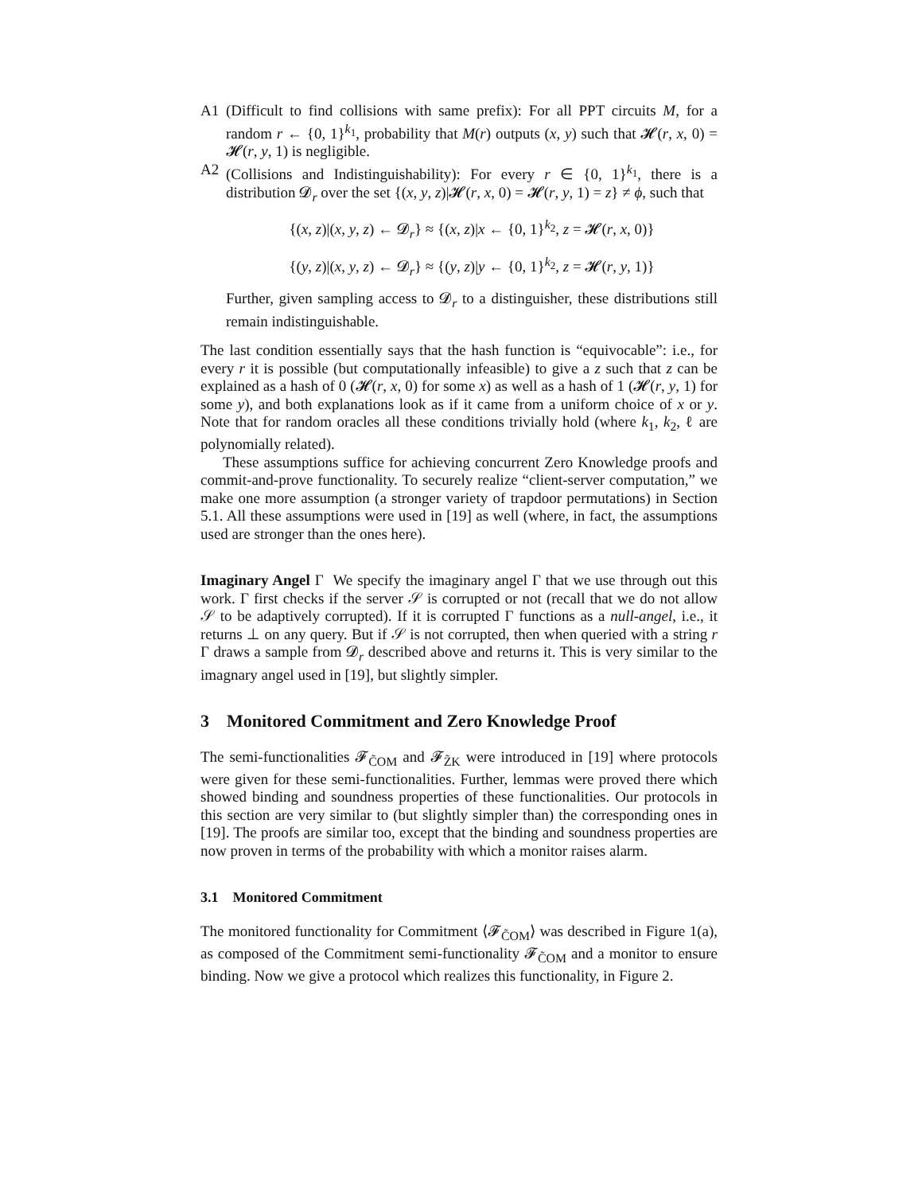A1 (Difficult to find collisions with same prefix): For all PPT circuits M, for a random r ← {0, 1}<sup>k<sub>1</sub></sup>, probability that M(r) outputs (x, y) such that 𝓗(r, x, 0) = 𝓗(r, y, 1) is negligible.
A2 (Collisions and Indistinguishability): For every r ∈ {0, 1}<sup>k<sub>1</sub></sup>, there is a distribution 𝓓<sub>r</sub> over the set {(x, y, z)|𝓗(r, x, 0) = 𝓗(r, y, 1) = z} ≠ ϕ, such that
{(x, z)|(x, y, z) ← 𝓓<sub>r</sub>} ≈ {(x, z)|x ← {0, 1}<sup>k<sub>2</sub></sup>, z = 𝓗(r, x, 0)}
{(y, z)|(x, y, z) ← 𝓓<sub>r</sub>} ≈ {(y, z)|y ← {0, 1}<sup>k<sub>2</sub></sup>, z = 𝓗(r, y, 1)}
Further, given sampling access to 𝓓<sub>r</sub> to a distinguisher, these distributions still remain indistinguishable.
The last condition essentially says that the hash function is “equivocable”: i.e., for every r it is possible (but computationally infeasible) to give a z such that z can be explained as a hash of 0 (𝓗(r, x, 0) for some x) as well as a hash of 1 (𝓗(r, y, 1) for some y), and both explanations look as if it came from a uniform choice of x or y. Note that for random oracles all these conditions trivially hold (where k<sub>1</sub>, k<sub>2</sub>, ℓ are polynomially related).
These assumptions suffice for achieving concurrent Zero Knowledge proofs and commit-and-prove functionality. To securely realize “client-server computation,” we make one more assumption (a stronger variety of trapdoor permutations) in Section 5.1. All these assumptions were used in [19] as well (where, in fact, the assumptions used are stronger than the ones here).
Imaginary Angel Γ We specify the imaginary angel Γ that we use through out this work. Γ first checks if the server 𝒮 is corrupted or not (recall that we do not allow 𝒮 to be adaptively corrupted). If it is corrupted Γ functions as a null-angel, i.e., it returns ⊥ on any query. But if 𝒮 is not corrupted, then when queried with a string r Γ draws a sample from 𝓓<sub>r</sub> described above and returns it. This is very similar to the imagnary angel used in [19], but slightly simpler.
3 Monitored Commitment and Zero Knowledge Proof
The semi-functionalities 𝓕<sub>C̃OM</sub> and 𝓕<sub>Z̃K</sub> were introduced in [19] where protocols were given for these semi-functionalities. Further, lemmas were proved there which showed binding and soundness properties of these functionalities. Our protocols in this section are very similar to (but slightly simpler than) the corresponding ones in [19]. The proofs are similar too, except that the binding and soundness properties are now proven in terms of the probability with which a monitor raises alarm.
3.1 Monitored Commitment
The monitored functionality for Commitment ⟨𝓕<sub>C̃OM</sub>⟩ was described in Figure 1(a), as composed of the Commitment semi-functionality 𝓕<sub>C̃OM</sub> and a monitor to ensure binding. Now we give a protocol which realizes this functionality, in Figure 2.